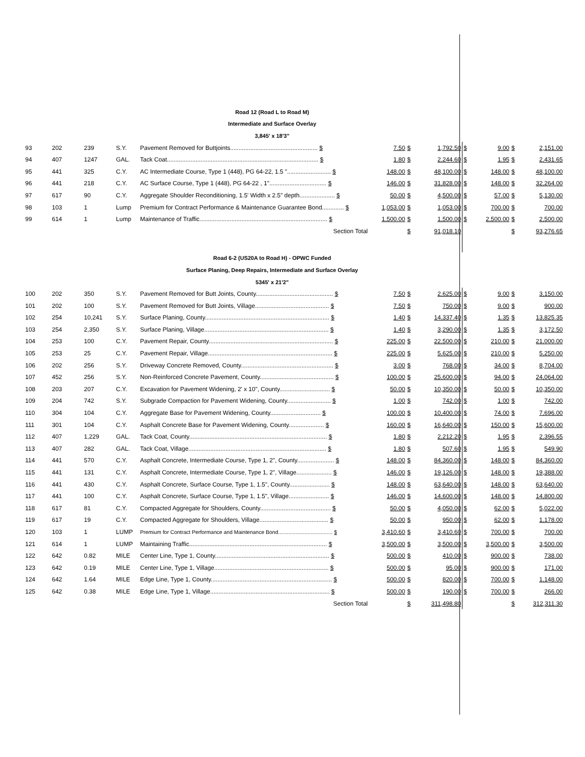| | | | | Road 12 (Road L to Road M) | | | | | | | |
| | | | | Intermediate and Surface Overlay | | | | | | | |
| | | | | 3,845' x 18'3" | | | | | | | |
| 93 | 202 | 239 | S.Y. | Pavement Removed for Buttjoints.................................................... $ | 7.50 | $ | 1,792.50 | $ | 9.00 | $ | 2,151.00 |
| 94 | 407 | 1247 | GAL. | Tack Coat.......................................................................................... $ | 1.80 | $ | 2,244.60 | $ | 1.95 | $ | 2,431.65 |
| 95 | 441 | 325 | C.Y. | AC Intermediate Course, Type 1 (448), PG 64-22, 1.5 ".......................... $ | 148.00 | $ | 48,100.00 | $ | 148.00 | $ | 48,100.00 |
| 96 | 441 | 218 | C.Y. | AC Surface Course, Type 1 (448), PG 64-22 , 1".................................. $ | 146.00 | $ | 31,828.00 | $ | 148.00 | $ | 32,264.00 |
| 97 | 617 | 90 | C.Y. | Aggregate Shoulder Reconditioning, 1.5' Width x 2.5" depth..................... $ | 50.00 | $ | 4,500.00 | $ | 57.00 | $ | 5,130.00 |
| 98 | 103 | 1 | Lump | Premium for Contract Performance & Maintenance Guarantee Bond............. $ | 1,053.00 | $ | 1,053.00 | $ | 700.00 | $ | 700.00 |
| 99 | 614 | 1 | Lump | Maintenance of Traffic............................................................................ $ | 1,500.00 | $ | 1,500.00 | $ | 2,500.00 | $ | 2,500.00 |
| | | | | Section Total | | $ | 91,018.10 | | | $ | 93,276.65 |
| | | | | Road 6-2 (US20A to Road H) - OPWC Funded | | | | | | | |
| | | | | Surface Planing, Deep Repairs, Intermediate and Surface Overlay | | | | | | | |
| | | | | 5345' x 21'2" | | | | | | | |
| 100 | 202 | 350 | S.Y. | Pavement Removed for Butt Joints, County.............................................. $ | 7.50 | $ | 2,625.00 | $ | 9.00 | $ | 3,150.00 |
| 101 | 202 | 100 | S.Y. | Pavement Removed for Butt Joints, Village............................................ $ | 7.50 | $ | 750.00 | $ | 9.00 | $ | 900.00 |
| 102 | 254 | 10,241 | S.Y. | Surface Planing, County.......................................................................... $ | 1.40 | $ | 14,337.40 | $ | 1.35 | $ | 13,825.35 |
| 103 | 254 | 2,350 | S.Y. | Surface Planing, Village.......................................................................... $ | 1.40 | $ | 3,290.00 | $ | 1.35 | $ | 3,172.50 |
| 104 | 253 | 100 | C.Y. | Pavement Repair, County.......................................................................... $ | 225.00 | $ | 22,500.00 | $ | 210.00 | $ | 21,000.00 |
| 105 | 253 | 25 | C.Y. | Pavement Repair, Village.......................................................................... $ | 225.00 | $ | 5,625.00 | $ | 210.00 | $ | 5,250.00 |
| 106 | 202 | 256 | S.Y. | Driveway Concrete Removed, County....................................................... $ | 3.00 | $ | 768.00 | $ | 34.00 | $ | 8,704.00 |
| 107 | 452 | 256 | S.Y. | Non-Reinforced Concrete Pavement, County............................................ $ | 100.00 | $ | 25,600.00 | $ | 94.00 | $ | 24,064.00 |
| 108 | 203 | 207 | C.Y. | Excavation for Pavement Widening, 2' x 10", County.............................. $ | 50.00 | $ | 10,350.00 | $ | 50.00 | $ | 10,350.00 |
| 109 | 204 | 742 | S.Y. | Subgrade Compaction for Pavement Widening, County.......................... $ | 1.00 | $ | 742.00 | $ | 1.00 | $ | 742.00 |
| 110 | 304 | 104 | C.Y. | Aggregate Base for Pavement Widening, County.............................. $ | 100.00 | $ | 10,400.00 | $ | 74.00 | $ | 7,696.00 |
| 111 | 301 | 104 | C.Y. | Asphalt Concrete Base for Pavement Widening, County..................... $ | 160.00 | $ | 16,640.00 | $ | 150.00 | $ | 15,600.00 |
| 112 | 407 | 1,229 | GAL. | Tack Coat, County.................................................................................. $ | 1.80 | $ | 2,212.20 | $ | 1.95 | $ | 2,396.55 |
| 113 | 407 | 282 | GAL. | Tack Coat, Village.................................................................................. $ | 1.80 | $ | 507.60 | $ | 1.95 | $ | 549.90 |
| 114 | 441 | 570 | C.Y. | Asphalt Concrete, Intermediate Course, Type 1, 2", County...................... $ | 148.00 | $ | 84,360.00 | $ | 148.00 | $ | 84,360.00 |
| 115 | 441 | 131 | C.Y. | Asphalt Concrete, Intermediate Course, Type 1, 2", Village..................... $ | 146.00 | $ | 19,126.00 | $ | 148.00 | $ | 19,388.00 |
| 116 | 441 | 430 | C.Y. | Asphalt Concrete, Surface Course, Type 1, 1.5", County........................ $ | 148.00 | $ | 63,640.00 | $ | 148.00 | $ | 63,640.00 |
| 117 | 441 | 100 | C.Y. | Asphalt Concrete, Surface Course, Type 1, 1.5", Village........................ $ | 146.00 | $ | 14,600.00 | $ | 148.00 | $ | 14,800.00 |
| 118 | 617 | 81 | C.Y. | Compacted Aggregate for Shoulders, County.......................................... $ | 50.00 | $ | 4,050.00 | $ | 62.00 | $ | 5,022.00 |
| 119 | 617 | 19 | C.Y. | Compacted Aggregate for Shoulders, Village......................................... $ | 50.00 | $ | 950.00 | $ | 62.00 | $ | 1,178.00 |
| 120 | 103 | 1 | LUMP | Premium for Contract Performance and Maintenance Bond..................................... $ | 3,410.60 | $ | 3,410.60 | $ | 700.00 | $ | 700.00 |
| 121 | 614 | 1 | LUMP | Maintaining Traffic.................................................................................. $ | 3,500.00 | $ | 3,500.00 | $ | 3,500.00 | $ | 3,500.00 |
| 122 | 642 | 0.82 | MILE | Center Line, Type 1, County.................................................................... $ | 500.00 | $ | 410.00 | $ | 900.00 | $ | 738.00 |
| 123 | 642 | 0.19 | MILE | Center Line, Type 1, Village.................................................................... $ | 500.00 | $ | 95.00 | $ | 900.00 | $ | 171.00 |
| 124 | 642 | 1.64 | MILE | Edge Line, Type 1, County........................................................................ $ | 500.00 | $ | 820.00 | $ | 700.00 | $ | 1,148.00 |
| 125 | 642 | 0.38 | MILE | Edge Line, Type 1, Village....................................................................... $ | 500.00 | $ | 190.00 | $ | 700.00 | $ | 266.00 |
| | | | | Section Total | | $ | 311,498.80 | | | $ | 312,311.30 |